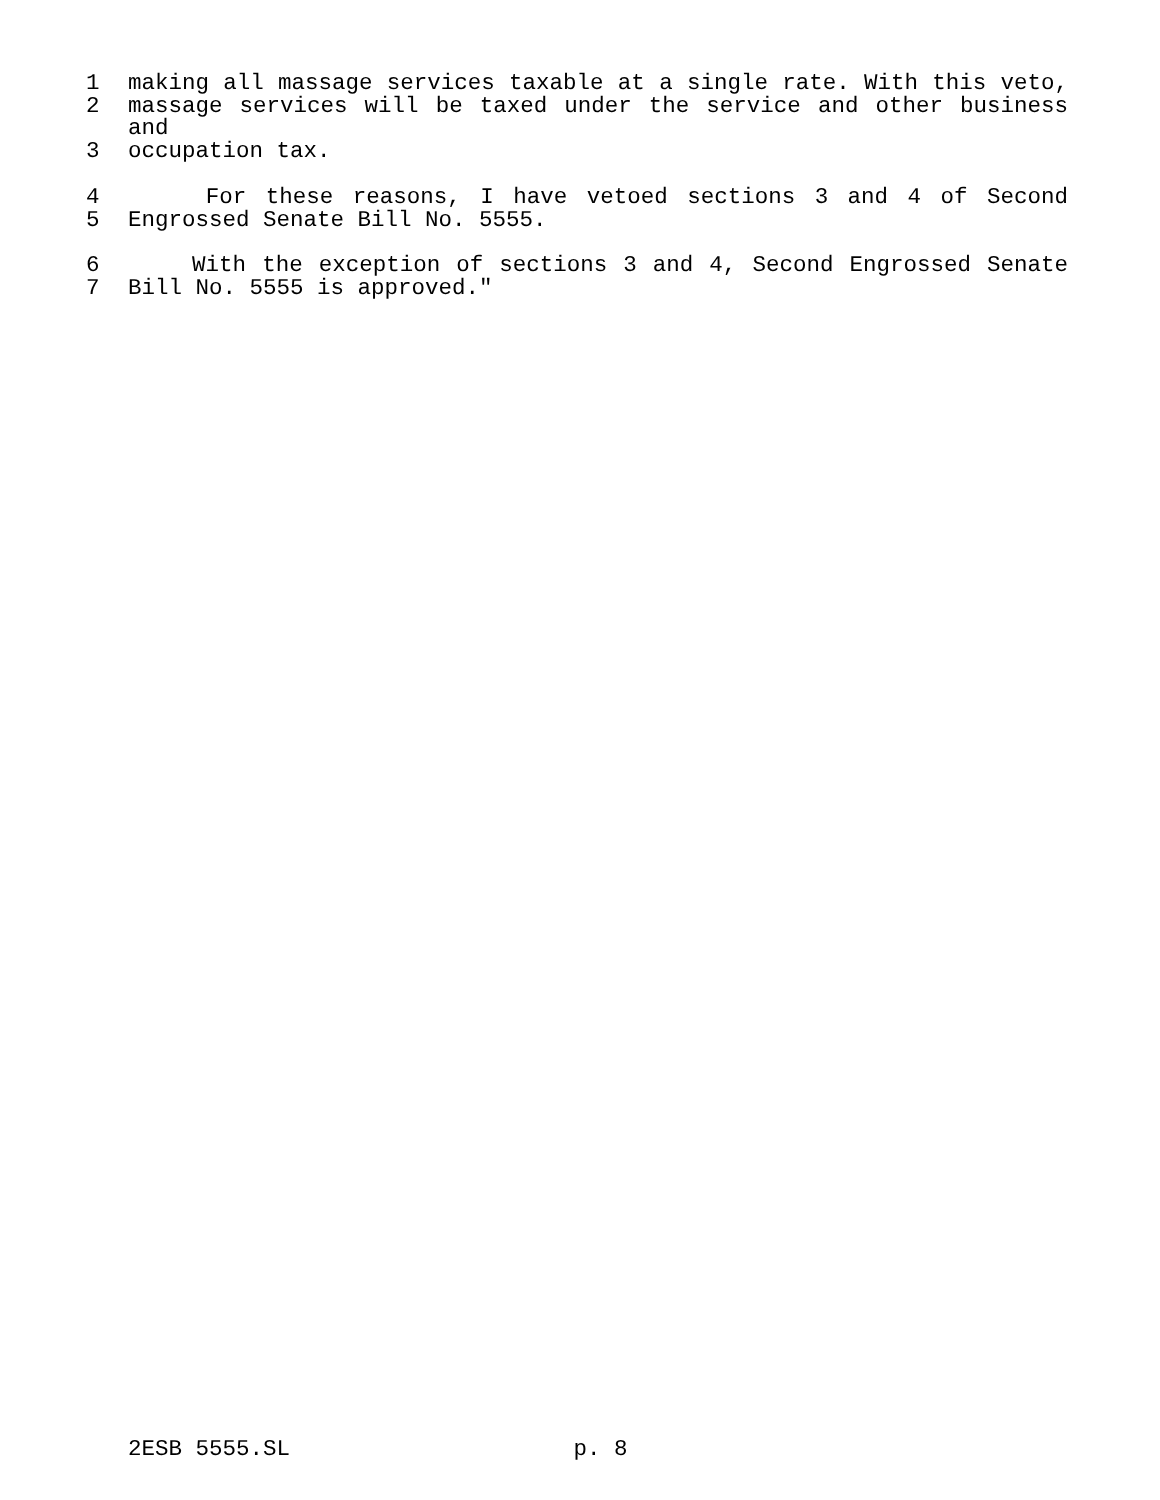1 making all massage services taxable at a single rate. With this veto,
2 massage services will be taxed under the service and other business and
3 occupation tax.
4 For these reasons, I have vetoed sections 3 and 4 of Second
5 Engrossed Senate Bill No. 5555.
6 With the exception of sections 3 and 4, Second Engrossed Senate
7 Bill No. 5555 is approved."
2ESB 5555.SL p. 8